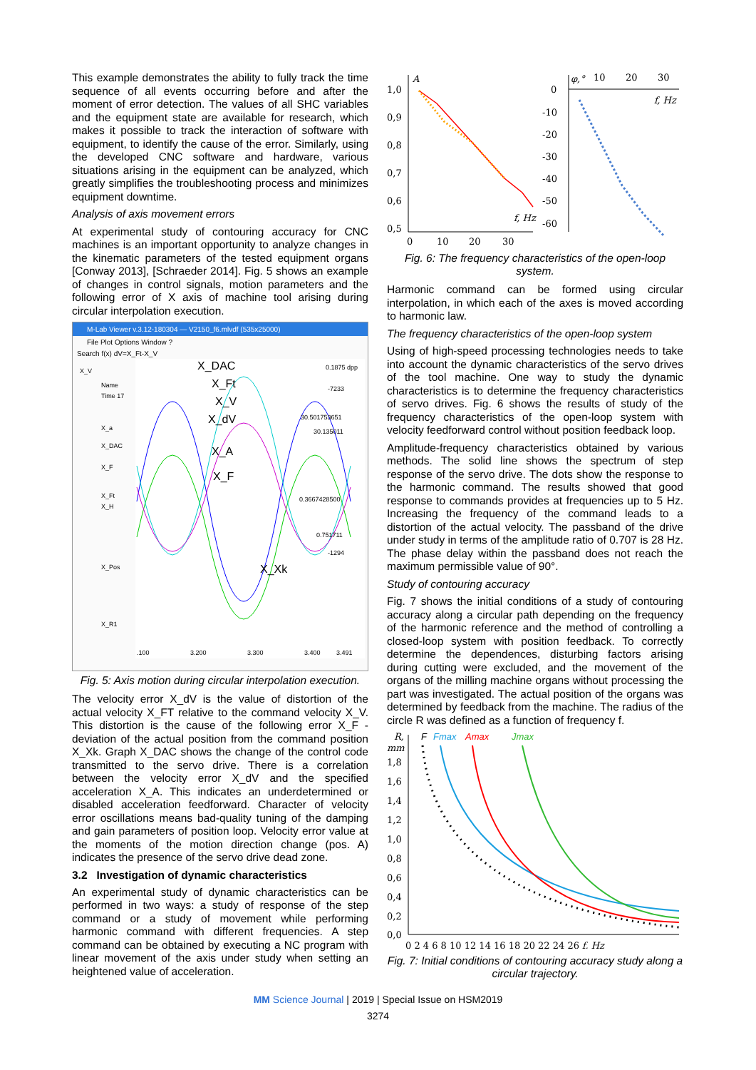This example demonstrates the ability to fully track the time sequence of all events occurring before and after the moment of error detection. The values of all SHC variables and the equipment state are available for research, which makes it possible to track the interaction of software with equipment, to identify the cause of the error. Similarly, using the developed CNC software and hardware, various situations arising in the equipment can be analyzed, which greatly simplifies the troubleshooting process and minimizes equipment downtime.
Analysis of axis movement errors
At experimental study of contouring accuracy for CNC machines is an important opportunity to analyze changes in the kinematic parameters of the tested equipment organs [Conway 2013], [Schraeder 2014]. Fig. 5 shows an example of changes in control signals, motion parameters and the following error of X axis of machine tool arising during circular interpolation execution.
M-Lab Viewer v.3.12-180304 — V2150_f6.mlvdf (535x25000)
File Plot Options Window ?
Search f(x) dV=X_Ft-X_V
X_DAC
X_Ft
X_V
X_dV
X_A
X_F
X_Xk
X_V
Name
Time 17
X_a
X_DAC
X_F
X_Ft
X_H
X_Pos
X_R1
0.1875 dpp
-7233
30.501753651
30.135011
0.3667428500
0.751711
-1294
.100
3.200
3.300
3.400
3.491
Fig. 5: Axis motion during circular interpolation execution.
The velocity error X_dV is the value of distortion of the actual velocity X_FT relative to the command velocity X_V. This distortion is the cause of the following error X_F - deviation of the actual position from the command position X_Xk. Graph X_DAC shows the change of the control code transmitted to the servo drive. There is a correlation between the velocity error X_dV and the specified acceleration X_A. This indicates an underdetermined or disabled acceleration feedforward. Character of velocity error oscillations means bad-quality tuning of the damping and gain parameters of position loop. Velocity error value at the moments of the motion direction change (pos. A) indicates the presence of the servo drive dead zone.
3.2 Investigation of dynamic characteristics
An experimental study of dynamic characteristics can be performed in two ways: a study of response of the step command or a study of movement while performing harmonic command with different frequencies. A step command can be obtained by executing a NC program with linear movement of the axis under study when setting an heightened value of acceleration.
1,0
0,9
0,8
0,7
0,6
0,5
A
0
10
20
30
f, Hz
φ,°
10
20
30
0
-10
-20
-30
-40
-50
-60
f, Hz
Fig. 6: The frequency characteristics of the open-loop system.
Harmonic command can be formed using circular interpolation, in which each of the axes is moved according to harmonic law.
The frequency characteristics of the open-loop system
Using of high-speed processing technologies needs to take into account the dynamic characteristics of the servo drives of the tool machine. One way to study the dynamic characteristics is to determine the frequency characteristics of servo drives. Fig. 6 shows the results of study of the frequency characteristics of the open-loop system with velocity feedforward control without position feedback loop.
Amplitude-frequency characteristics obtained by various methods. The solid line shows the spectrum of step response of the servo drive. The dots show the response to the harmonic command. The results showed that good response to commands provides at frequencies up to 5 Hz. Increasing the frequency of the command leads to a distortion of the actual velocity. The passband of the drive under study in terms of the amplitude ratio of 0.707 is 28 Hz. The phase delay within the passband does not reach the maximum permissible value of 90°.
Study of contouring accuracy
Fig. 7 shows the initial conditions of a study of contouring accuracy along a circular path depending on the frequency of the harmonic reference and the method of controlling a closed-loop system with position feedback. To correctly determine the dependences, disturbing factors arising during cutting were excluded, and the movement of the organs of the milling machine organs without processing the part was investigated. The actual position of the organs was determined by feedback from the machine. The radius of the circle R was defined as a function of frequency f.
R,
mm
F
Fmax
Amax
Jmax
1,8
1,6
1,4
1,2
1,0
0,8
0,6
0,4
0,2
0,0
0 2 4 6 8 10 12 14 16 18 20 22 24 26 f, Hz
Fig. 7: Initial conditions of contouring accuracy study along a circular trajectory.
MM Science Journal | 2019 | Special Issue on HSM2019
3274